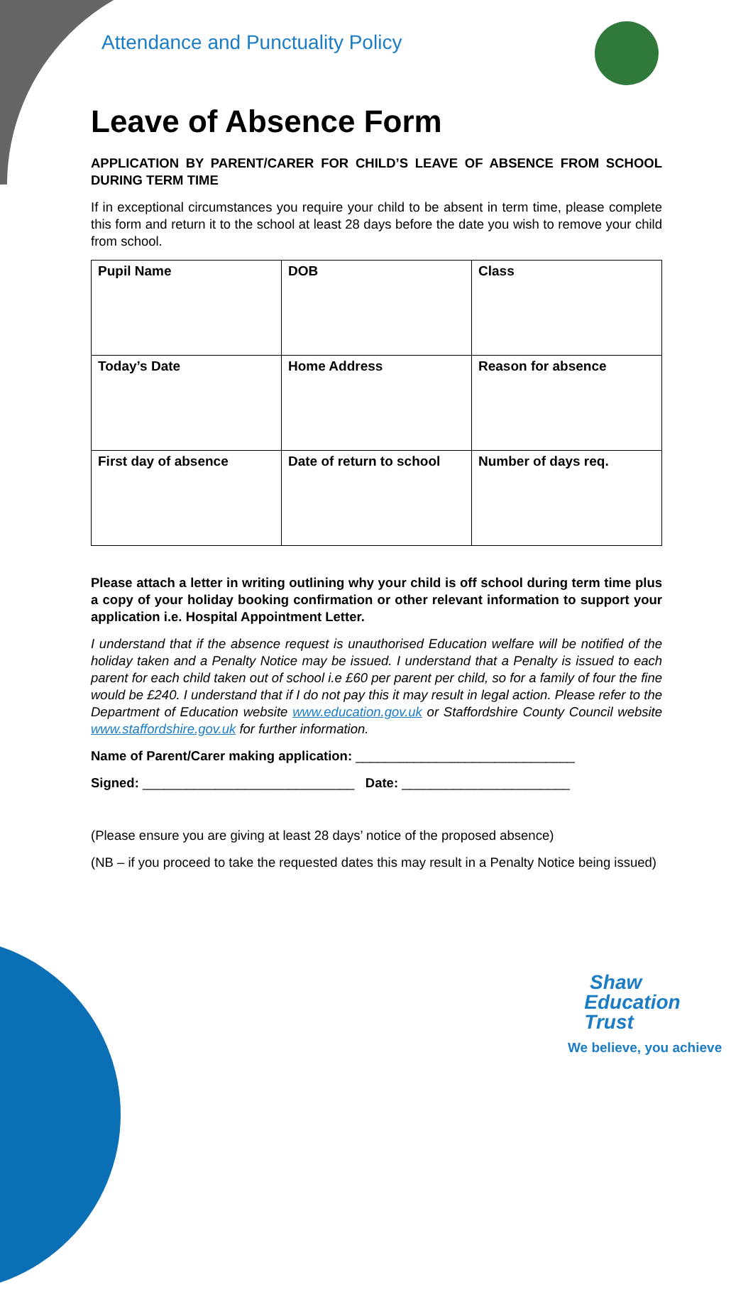Attendance and Punctuality Policy
Leave of Absence Form
APPLICATION BY PARENT/CARER FOR CHILD’S LEAVE OF ABSENCE FROM SCHOOL DURING TERM TIME
If in exceptional circumstances you require your child to be absent in term time, please complete this form and return it to the school at least 28 days before the date you wish to remove your child from school.
| Pupil Name | DOB | Class |
| Today’s Date | Home Address | Reason for absence |
| First day of absence | Date of return to school | Number of days req. |
Please attach a letter in writing outlining why your child is off school during term time plus a copy of your holiday booking confirmation or other relevant information to support your application i.e. Hospital Appointment Letter.
I understand that if the absence request is unauthorised Education welfare will be notified of the holiday taken and a Penalty Notice may be issued. I understand that a Penalty is issued to each parent for each child taken out of school i.e £60 per parent per child, so for a family of four the fine would be £240. I understand that if I do not pay this it may result in legal action. Please refer to the Department of Education website www.education.gov.uk or Staffordshire County Council website www.staffordshire.gov.uk for further information.
Name of Parent/Carer making application: ______________________________
Signed: _____________________________ Date: _______________________
(Please ensure you are giving at least 28 days’ notice of the proposed absence)
(NB – if you proceed to take the requested dates this may result in a Penalty Notice being issued)
Shaw
Education
Trust
We believe, you achieve